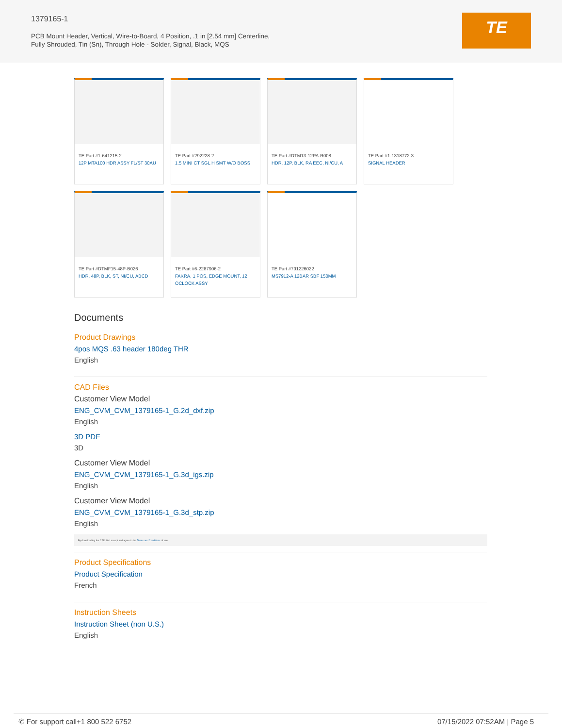1379165-1
PCB Mount Header, Vertical, Wire-to-Board, 4 Position, .1 in [2.54 mm] Centerline,
Fully Shrouded, Tin (Sn), Through Hole - Solder, Signal, Black, MQS
TE
TE Part #1-641215-2
12P MTA100 HDR ASSY FL/ST 30AU
TE Part #292228-2
1.5 MINI CT SGL H SMT W/O BOSS
TE Part #DTM13-12PA-R008
HDR, 12P, BLK, RA EEC, NI/CU, A
TE Part #1-1318772-3
SIGNAL HEADER
TE Part #DTMF15-48P-B026
HDR, 48P, BLK, ST, NI/CU, ABCD
TE Part #6-2287906-2
FAKRA, 1 POS, EDGE MOUNT, 12 OCLOCK ASSY
TE Part #791226022
MS7912-A 12BAR SBF 150MM
Documents
Product Drawings
4pos MQS .63 header 180deg THR
English
CAD Files
Customer View Model
ENG_CVM_CVM_1379165-1_G.2d_dxf.zip
English
3D PDF
3D
Customer View Model
ENG_CVM_CVM_1379165-1_G.3d_igs.zip
English
Customer View Model
ENG_CVM_CVM_1379165-1_G.3d_stp.zip
English
By downloading the CAD file I accept and agree to the Terms and Conditions of use.
Product Specifications
Product Specification
French
Instruction Sheets
Instruction Sheet (non U.S.)
English
✆ For support call+1 800 522 6752 07/15/2022 07:52AM | Page 5